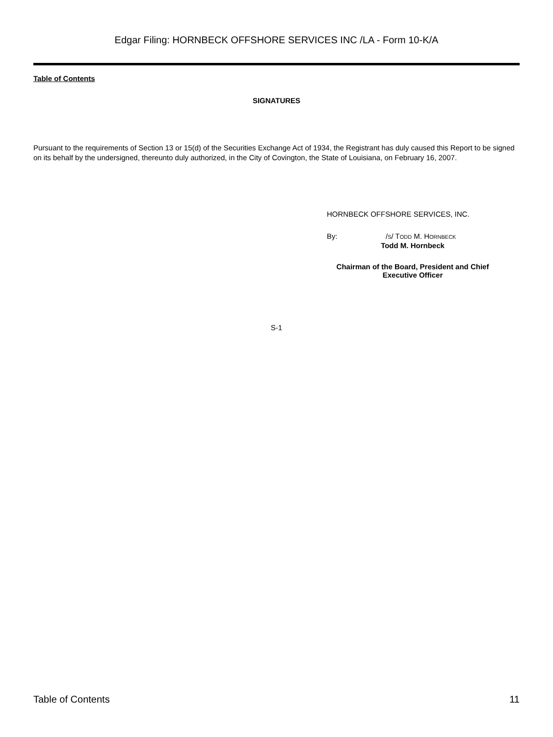Edgar Filing: HORNBECK OFFSHORE SERVICES INC /LA - Form 10-K/A
Table of Contents
SIGNATURES
Pursuant to the requirements of Section 13 or 15(d) of the Securities Exchange Act of 1934, the Registrant has duly caused this Report to be signed on its behalf by the undersigned, thereunto duly authorized, in the City of Covington, the State of Louisiana, on February 16, 2007.
HORNBECK OFFSHORE SERVICES, INC.
By: /S/ TODD M. HORNBECK
Todd M. Hornbeck
Chairman of the Board, President and Chief Executive Officer
S-1
Table of Contents 11